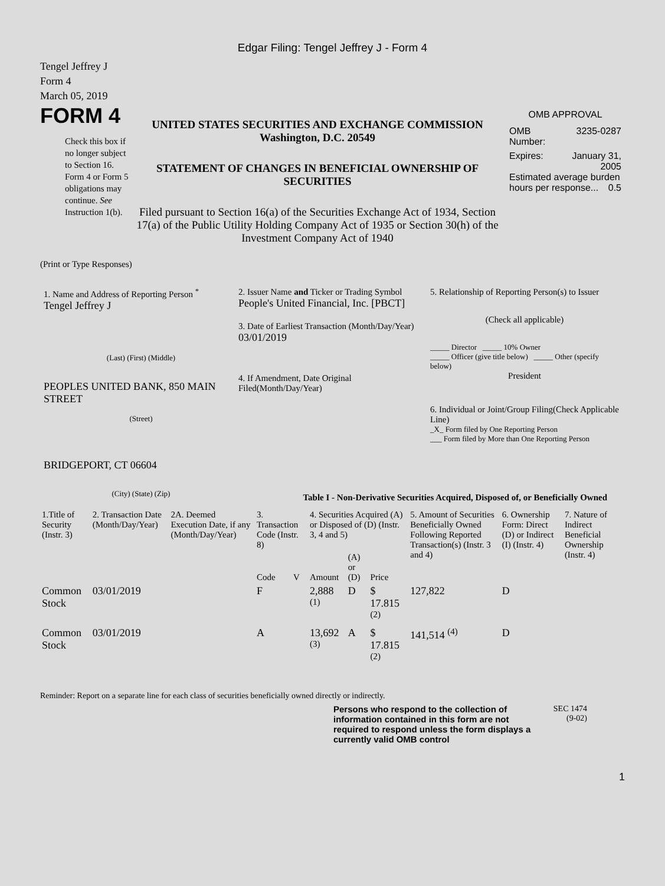Edgar Filing: Tengel Jeffrey J - Form 4
Tengel Jeffrey J
Form 4
March 05, 2019
FORM 4
Check this box if no longer subject to Section 16. Form 4 or Form 5 obligations may continue. See Instruction 1(b).
UNITED STATES SECURITIES AND EXCHANGE COMMISSION
Washington, D.C. 20549
STATEMENT OF CHANGES IN BENEFICIAL OWNERSHIP OF SECURITIES
Filed pursuant to Section 16(a) of the Securities Exchange Act of 1934, Section 17(a) of the Public Utility Holding Company Act of 1935 or Section 30(h) of the Investment Company Act of 1940
OMB APPROVAL
OMB
Number: 3235-0287
Expires: January 31,
2005
Estimated average burden hours per response... 0.5
(Print or Type Responses)
1. Name and Address of Reporting Person <sup>*</sup>
Tengel Jeffrey J
(Last) (First) (Middle)
PEOPLES UNITED BANK, 850 MAIN STREET
(Street)
BRIDGEPORT, CT 06604
(City) (State) (Zip)
2. Issuer Name and Ticker or Trading Symbol
People's United Financial, Inc. [PBCT]
3. Date of Earliest Transaction (Month/Day/Year)
03/01/2019
4. If Amendment, Date Original Filed(Month/Day/Year)
5. Relationship of Reporting Person(s) to Issuer
(Check all applicable)
_____ Director _____ 10% Owner
_____ Officer (give title below) _____ Other (specify below)
President
6. Individual or Joint/Group Filing(Check Applicable Line)
_X_ Form filed by One Reporting Person
___ Form filed by More than One Reporting Person
Table I - Non-Derivative Securities Acquired, Disposed of, or Beneficially Owned
| 1.Title of Security (Instr. 3) | 2. Transaction Date (Month/Day/Year) | 2A. Deemed Execution Date, if any (Month/Day/Year) | 3. Transaction Code (Instr. 8) | | 4. Securities Acquired (A) or Disposed of (D) (Instr. 3, 4 and 5) | | | 5. Amount of Securities Beneficially Owned Following Reported Transaction(s) (Instr. 3 and 4) | 6. Ownership Form: Direct (D) or Indirect (I) (Instr. 4) | 7. Nature of Indirect Beneficial Ownership (Instr. 4) |
| --- | --- | --- | --- | --- | --- | --- | --- | --- | --- | --- |
| | | | Code | V | Amount | (A) or (D) | Price | | | |
| Common Stock | 03/01/2019 | | F | | 2,888 <sup>(1)</sup> | D | $ 17.815 <sup>(2)</sup> | 127,822 | D | |
| Common Stock | 03/01/2019 | | A | | 13,692 <sup>(3)</sup> | A | $ 17.815 <sup>(2)</sup> | 141,514 <sup>(4)</sup> | D | |
Reminder: Report on a separate line for each class of securities beneficially owned directly or indirectly.
Persons who respond to the collection of information contained in this form are not required to respond unless the form displays a currently valid OMB control
SEC 1474
(9-02)
1